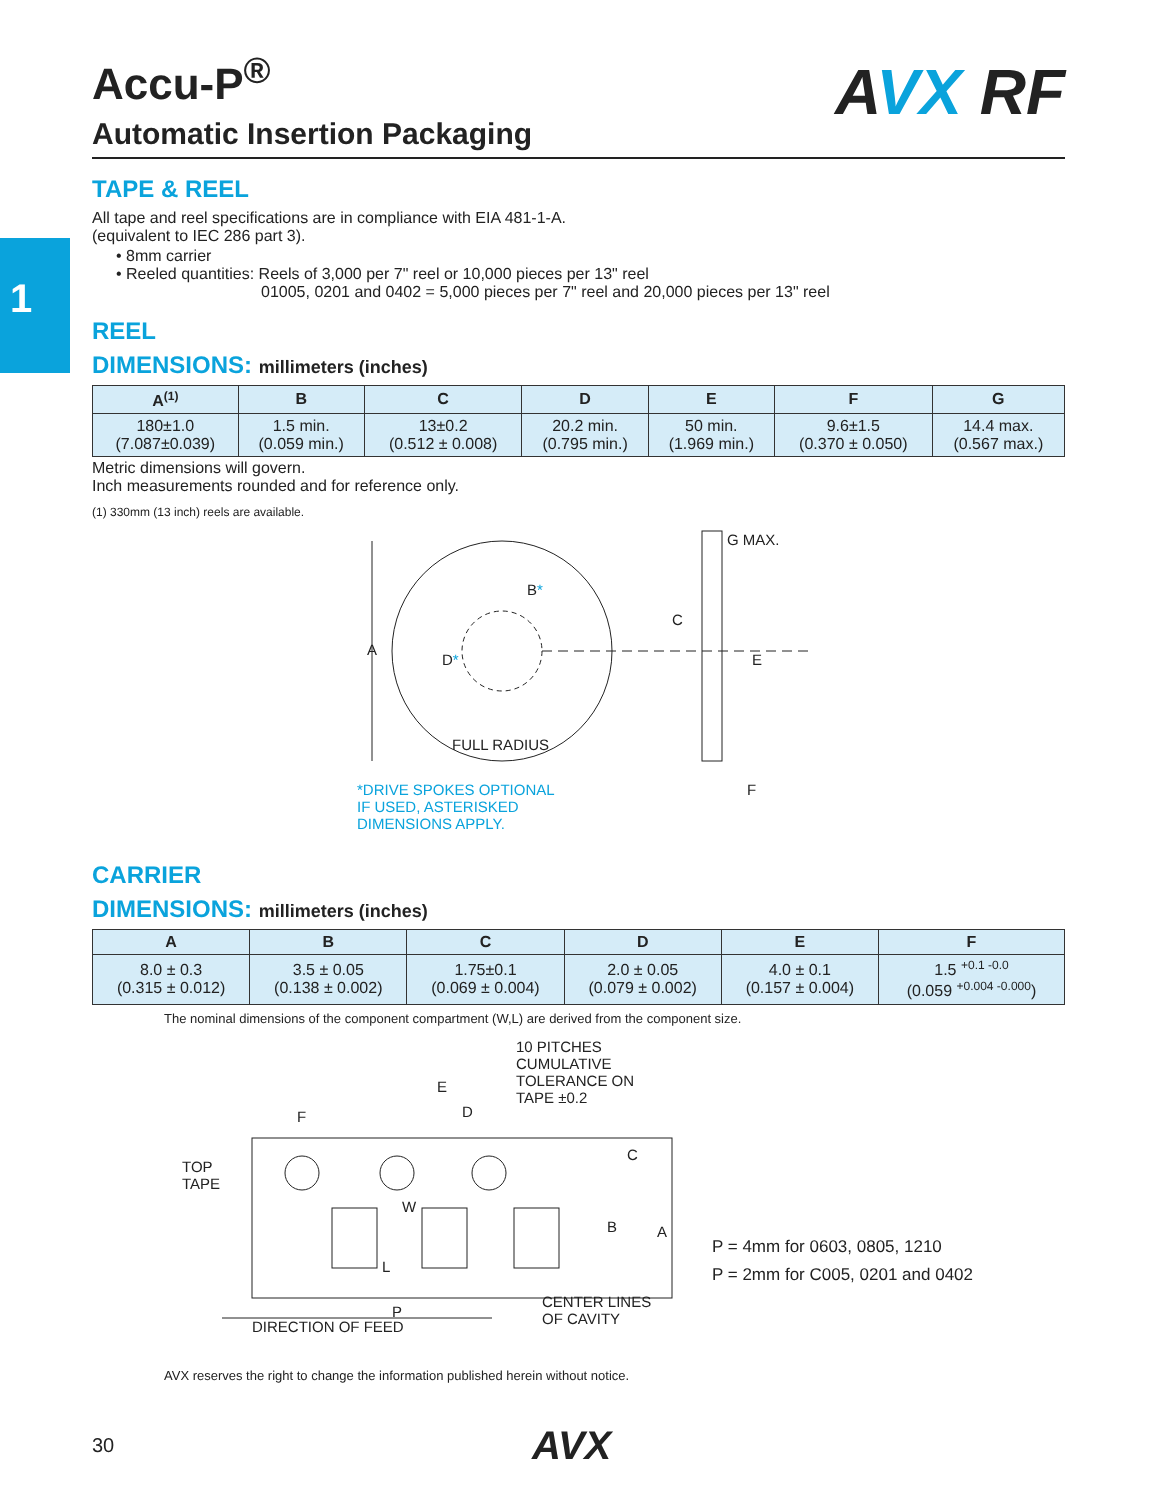1
AVX RF
Accu-P<sup>®</sup>
Automatic Insertion Packaging
TAPE & REEL
All tape and reel specifications are in compliance with EIA 481-1-A.
(equivalent to IEC 286 part 3).
• 8mm carrier
• Reeled quantities: Reels of 3,000 per 7" reel or 10,000 pieces per 13" reel
01005, 0201 and 0402 = 5,000 pieces per 7" reel and 20,000 pieces per 13" reel
REEL
DIMENSIONS: millimeters (inches)
| A<sup>(1)</sup> | B | C | D | E | F | G |
| --- | --- | --- | --- | --- | --- | --- |
| 180±1.0 (7.087±0.039) | 1.5 min. (0.059 min.) | 13±0.2 (0.512 ± 0.008) | 20.2 min. (0.795 min.) | 50 min. (1.969 min.) | 9.6±1.5 (0.370 ± 0.050) | 14.4 max. (0.567 max.) |
Metric dimensions will govern.
Inch measurements rounded and for reference only.
(1) 330mm (13 inch) reels are available.
A
B*
D*
FULL RADIUS
G MAX.
C
E
F *DRIVE SPOKES OPTIONAL
IF USED, ASTERISKED
DIMENSIONS APPLY.
CARRIER
DIMENSIONS: millimeters (inches)
| A | B | C | D | E | F |
| --- | --- | --- | --- | --- | --- |
| 8.0 ± 0.3 (0.315 ± 0.012) | 3.5 ± 0.05 (0.138 ± 0.002) | 1.75±0.1 (0.069 ± 0.004) | 2.0 ± 0.05 (0.079 ± 0.002) | 4.0 ± 0.1 (0.157 ± 0.004) | 1.5 <sup>+0.1 -0.0</sup> (0.059 <sup>+0.004 -0.000</sup>) |
The nominal dimensions of the component compartment (W,L) are derived from the component size.
10 PITCHES
CUMULATIVE
TOLERANCE ON
TAPE ±0.2
E
D F
C
TOP
TAPE
W
B A
L
P
CENTER LINES
OF CAVITY DIRECTION OF FEED
P = 4mm for 0603, 0805, 1210
P = 2mm for C005, 0201 and 0402
AVX reserves the right to change the information published herein without notice.
30 AVX